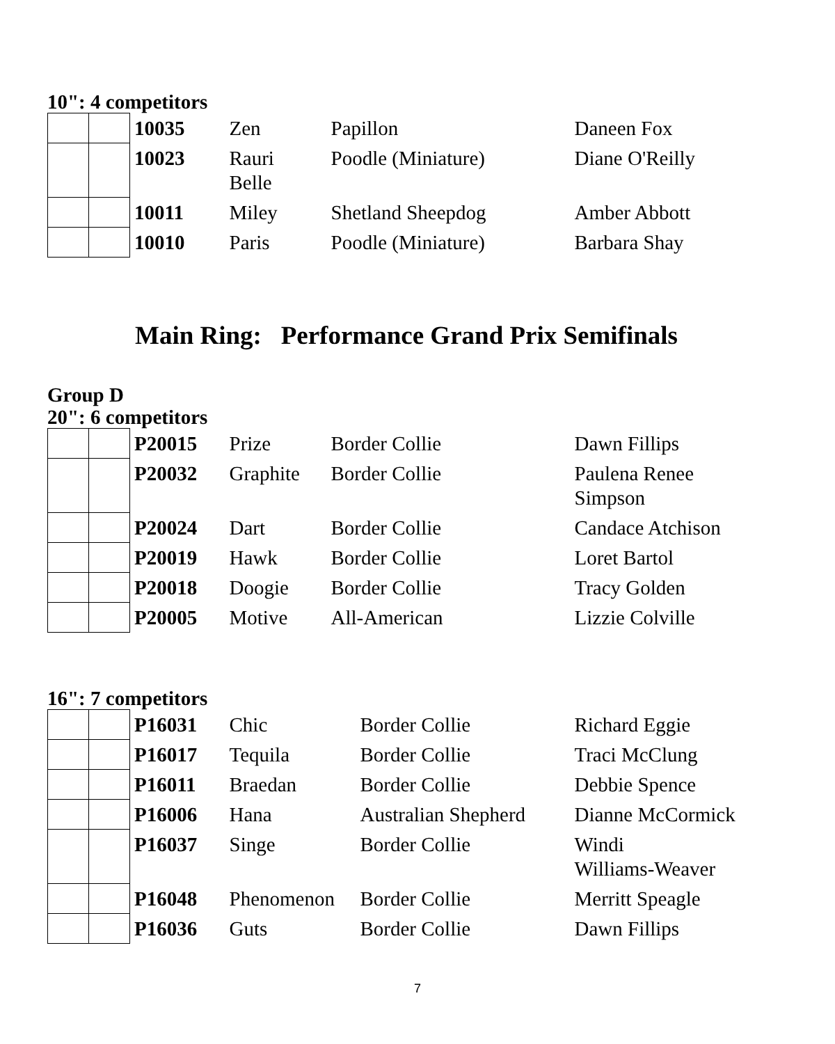10": 4 competitors
| | | 10035 | Zen | Papillon | Daneen Fox |
| | | 10023 | Rauri Belle | Poodle (Miniature) | Diane O'Reilly |
| | | 10011 | Miley | Shetland Sheepdog | Amber Abbott |
| | | 10010 | Paris | Poodle (Miniature) | Barbara Shay |
Main Ring: Performance Grand Prix Semifinals
Group D
20": 6 competitors
| | | P20015 | Prize | Border Collie | Dawn Fillips |
| | | P20032 | Graphite | Border Collie | Paulena Renee Simpson |
| | | P20024 | Dart | Border Collie | Candace Atchison |
| | | P20019 | Hawk | Border Collie | Loret Bartol |
| | | P20018 | Doogie | Border Collie | Tracy Golden |
| | | P20005 | Motive | All-American | Lizzie Colville |
16": 7 competitors
| | | P16031 | Chic | Border Collie | Richard Eggie |
| | | P16017 | Tequila | Border Collie | Traci McClung |
| | | P16011 | Braedan | Border Collie | Debbie Spence |
| | | P16006 | Hana | Australian Shepherd | Dianne McCormick |
| | | P16037 | Singe | Border Collie | Windi Williams-Weaver |
| | | P16048 | Phenomenon | Border Collie | Merritt Speagle |
| | | P16036 | Guts | Border Collie | Dawn Fillips |
7